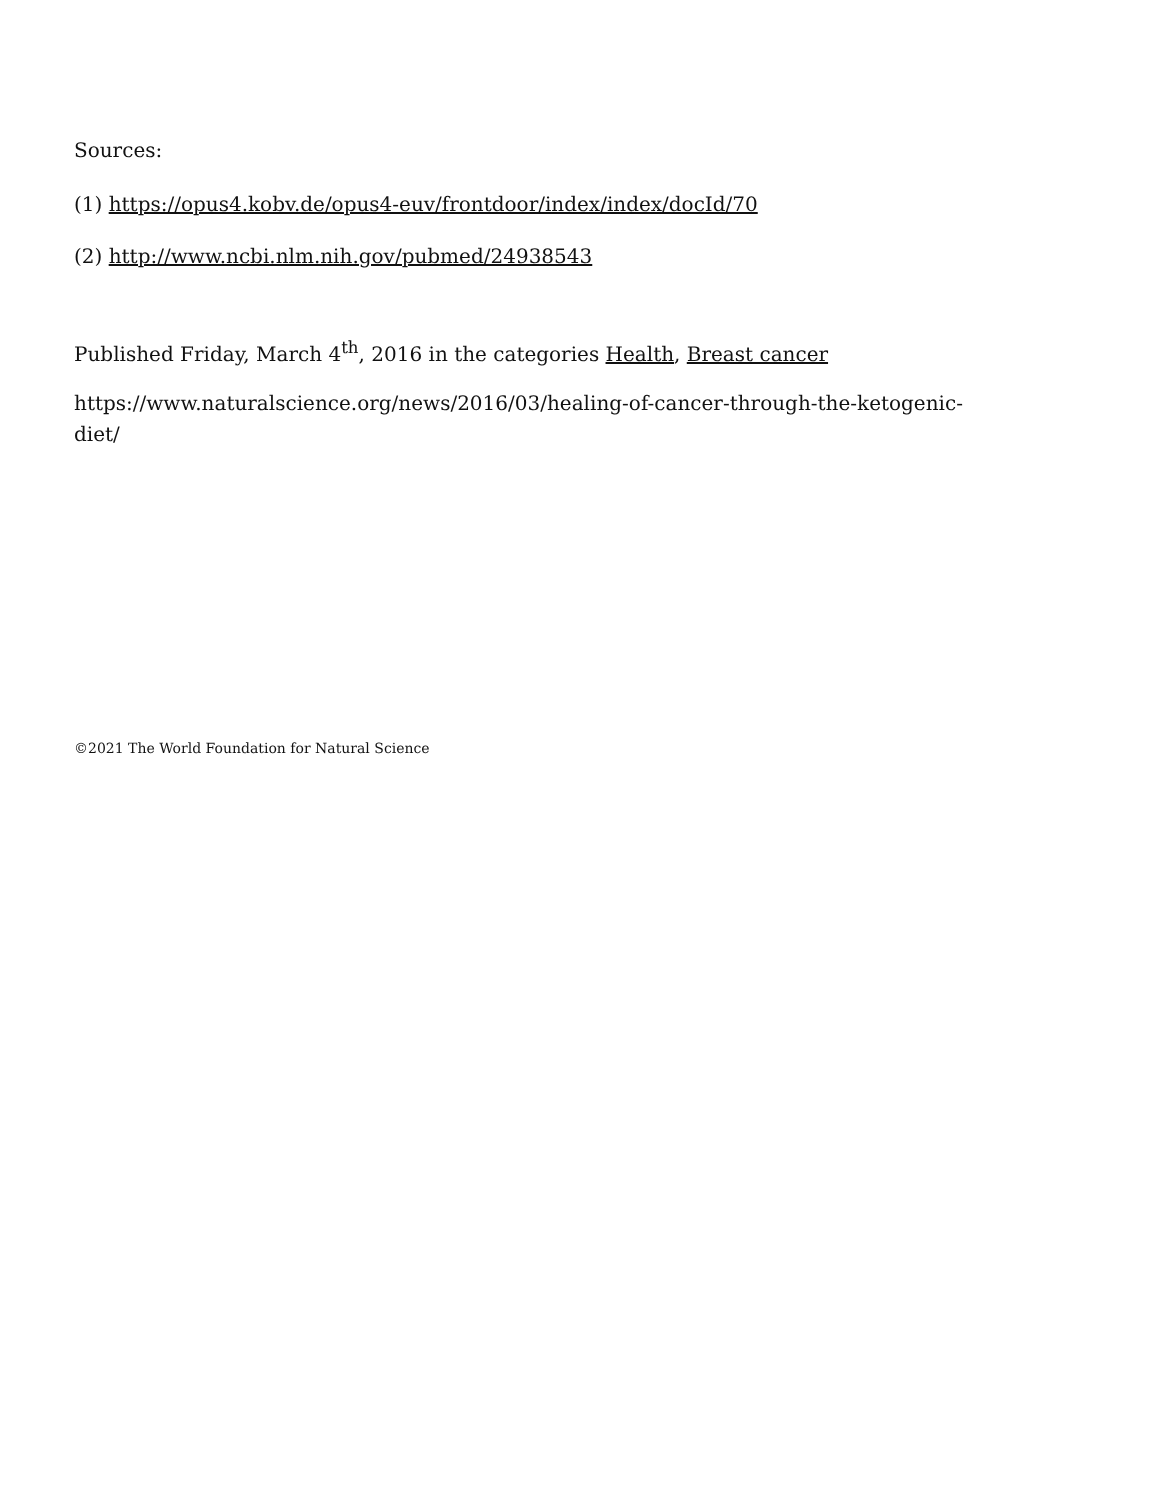Sources:
(1) https://opus4.kobv.de/opus4-euv/frontdoor/index/index/docId/70
(2) http://www.ncbi.nlm.nih.gov/pubmed/24938543
Published Friday, March 4<sup>th</sup>, 2016 in the categories Health, Breast cancer
https://www.naturalscience.org/news/2016/03/healing-of-cancer-through-the-ketogenic-
diet/
©2021 The World Foundation for Natural Science